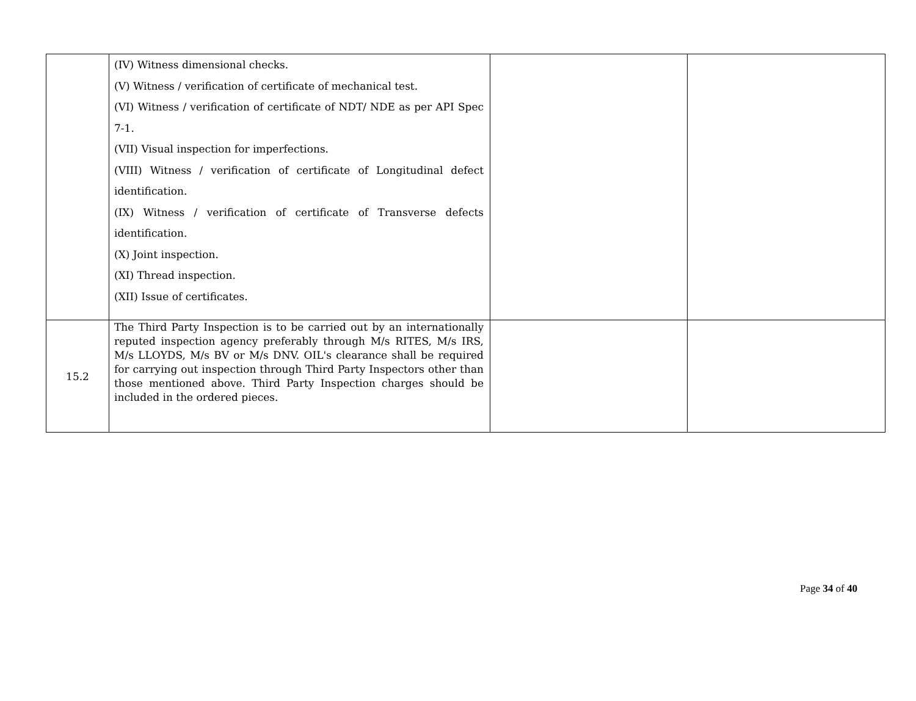| | (IV) Witness dimensional checks. (V) Witness / verification of certificate of mechanical test. (VI) Witness / verification of certificate of NDT/ NDE as per API Spec 7-1. (VII) Visual inspection for imperfections. (VIII) Witness / verification of certificate of Longitudinal defect identification. (IX) Witness / verification of certificate of Transverse defects identification. (X) Joint inspection. (XI) Thread inspection. (XII) Issue of certificates. | | |
| 15.2 | The Third Party Inspection is to be carried out by an internationally reputed inspection agency preferably through M/s RITES, M/s IRS, M/s LLOYDS, M/s BV or M/s DNV. OIL's clearance shall be required for carrying out inspection through Third Party Inspectors other than those mentioned above. Third Party Inspection charges should be included in the ordered pieces. | | |
Page 34 of 40